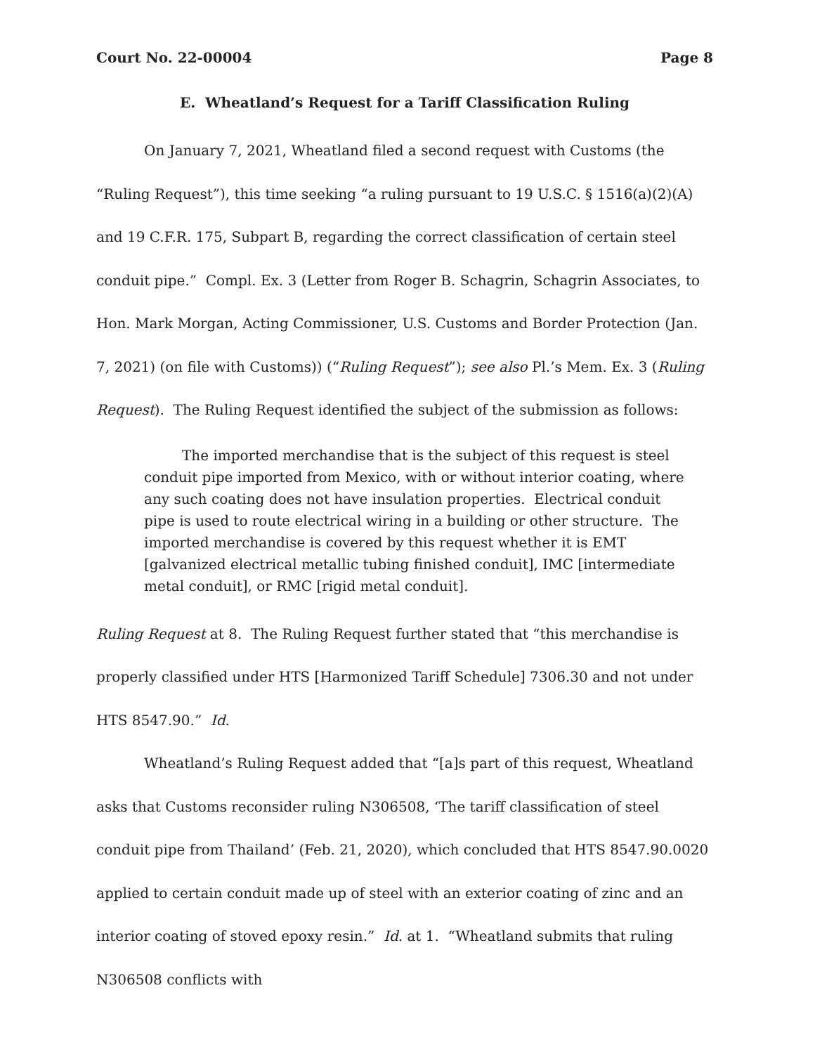Court No. 22-00004 Page 8
E. Wheatland’s Request for a Tariff Classification Ruling
On January 7, 2021, Wheatland filed a second request with Customs (the “Ruling Request”), this time seeking “a ruling pursuant to 19 U.S.C. § 1516(a)(2)(A) and 19 C.F.R. 175, Subpart B, regarding the correct classification of certain steel conduit pipe.” Compl. Ex. 3 (Letter from Roger B. Schagrin, Schagrin Associates, to Hon. Mark Morgan, Acting Commissioner, U.S. Customs and Border Protection (Jan. 7, 2021) (on file with Customs)) (“Ruling Request”); see also Pl.’s Mem. Ex. 3 (Ruling Request). The Ruling Request identified the subject of the submission as follows:
The imported merchandise that is the subject of this request is steel conduit pipe imported from Mexico, with or without interior coating, where any such coating does not have insulation properties. Electrical conduit pipe is used to route electrical wiring in a building or other structure. The imported merchandise is covered by this request whether it is EMT [galvanized electrical metallic tubing finished conduit], IMC [intermediate metal conduit], or RMC [rigid metal conduit].
Ruling Request at 8. The Ruling Request further stated that “this merchandise is properly classified under HTS [Harmonized Tariff Schedule] 7306.30 and not under HTS 8547.90.” Id.
Wheatland’s Ruling Request added that “[a]s part of this request, Wheatland asks that Customs reconsider ruling N306508, ‘The tariff classification of steel conduit pipe from Thailand’ (Feb. 21, 2020), which concluded that HTS 8547.90.0020 applied to certain conduit made up of steel with an exterior coating of zinc and an interior coating of stoved epoxy resin.” Id. at 1. “Wheatland submits that ruling N306508 conflicts with